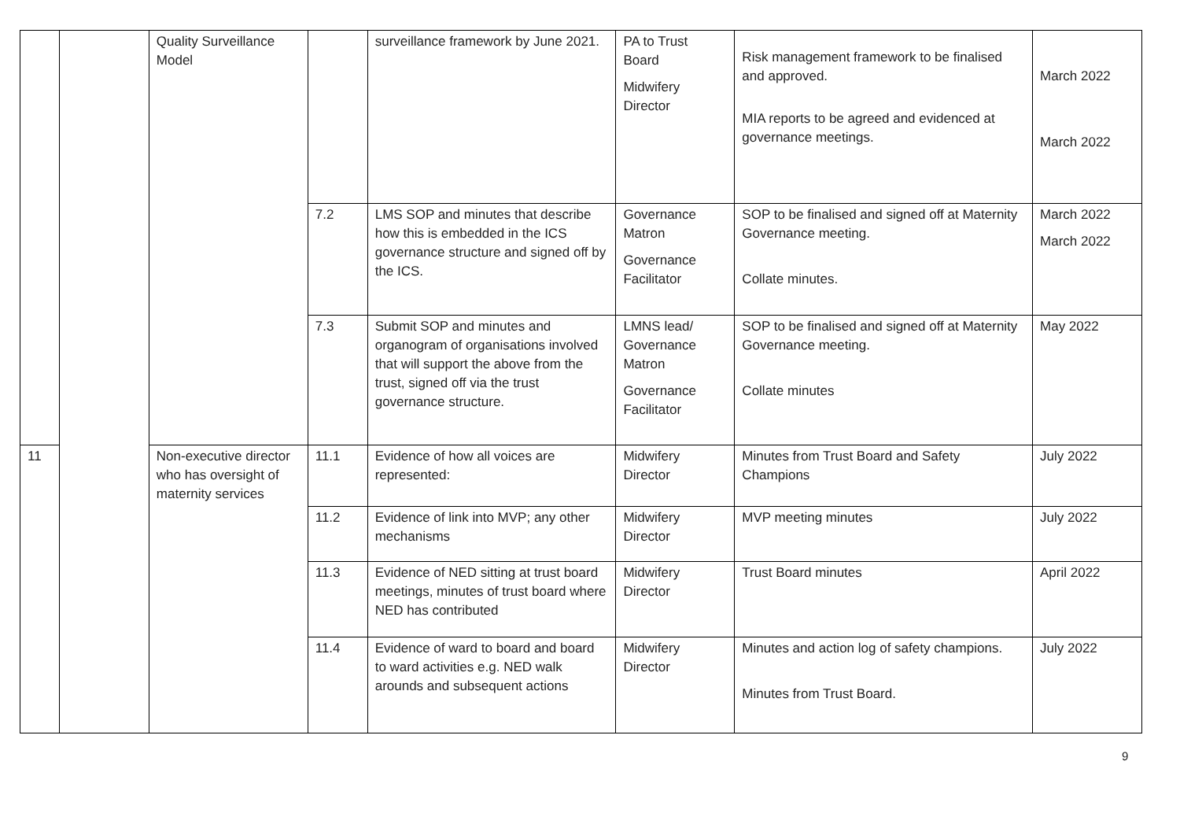| | | Quality Surveillance Model | | surveillance framework by June 2021. | PA to Trust Board Midwifery Director | Risk management framework to be finalised and approved. MIA reports to be agreed and evidenced at governance meetings. | March 2022 March 2022 |
| | | | 7.2 | LMS SOP and minutes that describe how this is embedded in the ICS governance structure and signed off by the ICS. | Governance Matron Governance Facilitator | SOP to be finalised and signed off at Maternity Governance meeting. Collate minutes. | March 2022 March 2022 |
| | | | 7.3 | Submit SOP and minutes and organogram of organisations involved that will support the above from the trust, signed off via the trust governance structure. | LMNS lead/ Governance Matron Governance Facilitator | SOP to be finalised and signed off at Maternity Governance meeting. Collate minutes | May 2022 |
| 11 | | Non-executive director who has oversight of maternity services | 11.1 | Evidence of how all voices are represented: | Midwifery Director | Minutes from Trust Board and Safety Champions | July 2022 |
| | | | 11.2 | Evidence of link into MVP; any other mechanisms | Midwifery Director | MVP meeting minutes | July 2022 |
| | | | 11.3 | Evidence of NED sitting at trust board meetings, minutes of trust board where NED has contributed | Midwifery Director | Trust Board minutes | April 2022 |
| | | | 11.4 | Evidence of ward to board and board to ward activities e.g. NED walk arounds and subsequent actions | Midwifery Director | Minutes and action log of safety champions. Minutes from Trust Board. | July 2022 |
9